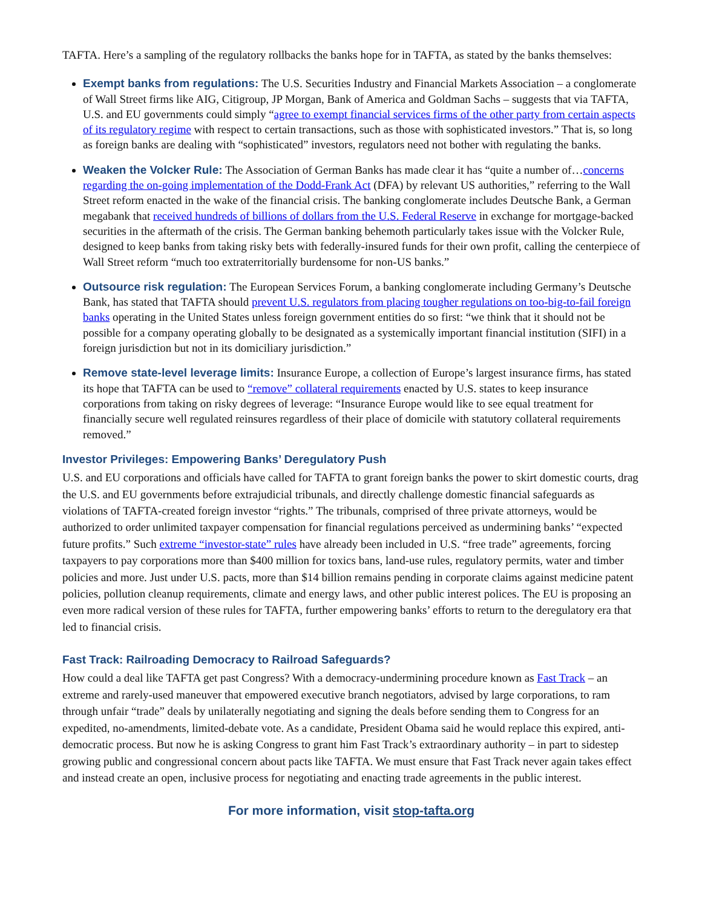TAFTA. Here’s a sampling of the regulatory rollbacks the banks hope for in TAFTA, as stated by the banks themselves:
Exempt banks from regulations: The U.S. Securities Industry and Financial Markets Association – a conglomerate of Wall Street firms like AIG, Citigroup, JP Morgan, Bank of America and Goldman Sachs – suggests that via TAFTA, U.S. and EU governments could simply “agree to exempt financial services firms of the other party from certain aspects of its regulatory regime with respect to certain transactions, such as those with sophisticated investors.” That is, so long as foreign banks are dealing with “sophisticated” investors, regulators need not bother with regulating the banks.
Weaken the Volcker Rule: The Association of German Banks has made clear it has “quite a number of…concerns regarding the on-going implementation of the Dodd-Frank Act (DFA) by relevant US authorities,” referring to the Wall Street reform enacted in the wake of the financial crisis. The banking conglomerate includes Deutsche Bank, a German megabank that received hundreds of billions of dollars from the U.S. Federal Reserve in exchange for mortgage-backed securities in the aftermath of the crisis. The German banking behemoth particularly takes issue with the Volcker Rule, designed to keep banks from taking risky bets with federally-insured funds for their own profit, calling the centerpiece of Wall Street reform “much too extraterritorially burdensome for non-US banks.”
Outsource risk regulation: The European Services Forum, a banking conglomerate including Germany’s Deutsche Bank, has stated that TAFTA should prevent U.S. regulators from placing tougher regulations on too-big-to-fail foreign banks operating in the United States unless foreign government entities do so first: “we think that it should not be possible for a company operating globally to be designated as a systemically important financial institution (SIFI) in a foreign jurisdiction but not in its domiciliary jurisdiction.”
Remove state-level leverage limits: Insurance Europe, a collection of Europe’s largest insurance firms, has stated its hope that TAFTA can be used to “remove” collateral requirements enacted by U.S. states to keep insurance corporations from taking on risky degrees of leverage: “Insurance Europe would like to see equal treatment for financially secure well regulated reinsures regardless of their place of domicile with statutory collateral requirements removed.”
Investor Privileges: Empowering Banks’ Deregulatory Push
U.S. and EU corporations and officials have called for TAFTA to grant foreign banks the power to skirt domestic courts, drag the U.S. and EU governments before extrajudicial tribunals, and directly challenge domestic financial safeguards as violations of TAFTA-created foreign investor “rights.” The tribunals, comprised of three private attorneys, would be authorized to order unlimited taxpayer compensation for financial regulations perceived as undermining banks’ “expected future profits.” Such extreme “investor-state” rules have already been included in U.S. “free trade” agreements, forcing taxpayers to pay corporations more than $400 million for toxics bans, land-use rules, regulatory permits, water and timber policies and more. Just under U.S. pacts, more than $14 billion remains pending in corporate claims against medicine patent policies, pollution cleanup requirements, climate and energy laws, and other public interest polices. The EU is proposing an even more radical version of these rules for TAFTA, further empowering banks’ efforts to return to the deregulatory era that led to financial crisis.
Fast Track: Railroading Democracy to Railroad Safeguards?
How could a deal like TAFTA get past Congress? With a democracy-undermining procedure known as Fast Track – an extreme and rarely-used maneuver that empowered executive branch negotiators, advised by large corporations, to ram through unfair “trade” deals by unilaterally negotiating and signing the deals before sending them to Congress for an expedited, no-amendments, limited-debate vote. As a candidate, President Obama said he would replace this expired, anti-democratic process. But now he is asking Congress to grant him Fast Track’s extraordinary authority – in part to sidestep growing public and congressional concern about pacts like TAFTA. We must ensure that Fast Track never again takes effect and instead create an open, inclusive process for negotiating and enacting trade agreements in the public interest.
For more information, visit stop-tafta.org